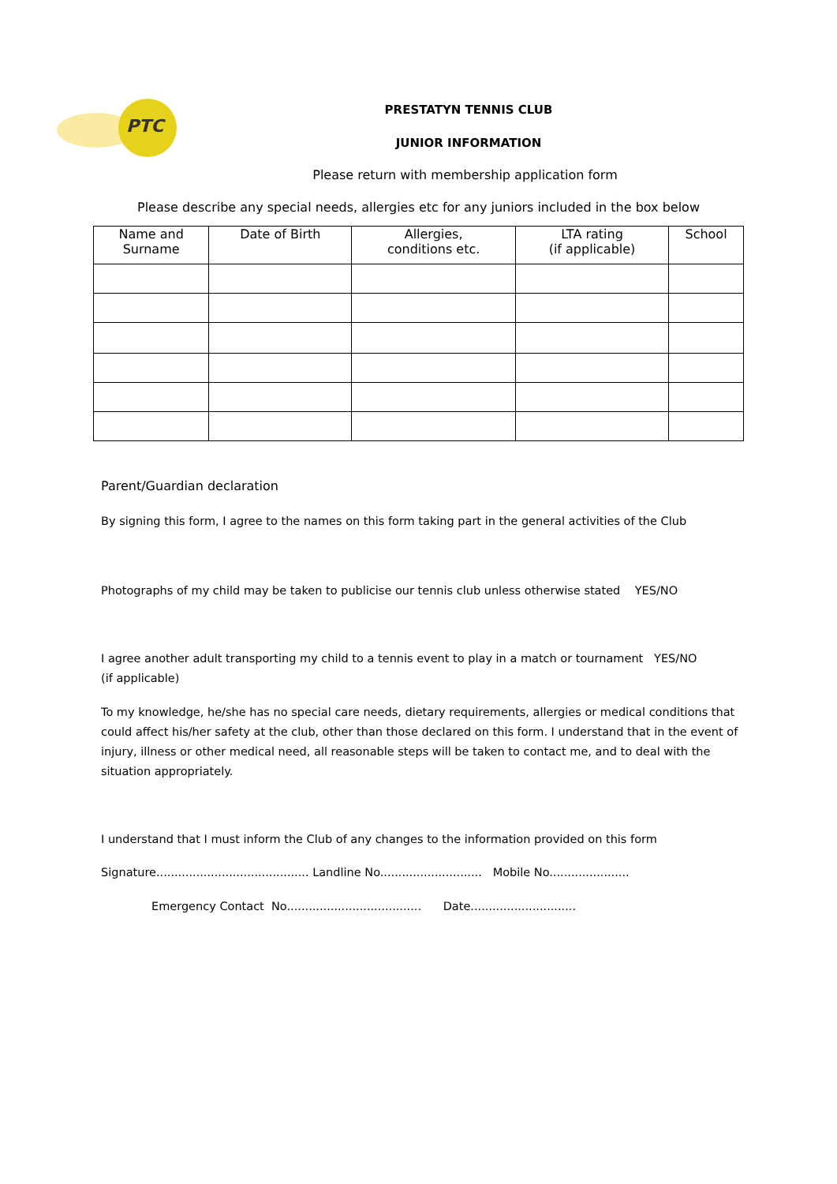PTC
PRESTATYN TENNIS CLUB
JUNIOR INFORMATION
Please return with membership application form
Please describe any special needs, allergies etc for any juniors included in the box below
| Name and Surname | Date of Birth | Allergies, conditions etc. | LTA rating (if applicable) | School |
| --- | --- | --- | --- | --- |
Parent/Guardian declaration
By signing this form, I agree to the names on this form taking part in the general activities of the Club
Photographs of my child may be taken to publicise our tennis club unless otherwise stated YES/NO
I agree another adult transporting my child to a tennis event to play in a match or tournament YES/NO
(if applicable)
To my knowledge, he/she has no special care needs, dietary requirements, allergies or medical conditions that could affect his/her safety at the club, other than those declared on this form. I understand that in the event of injury, illness or other medical need, all reasonable steps will be taken to contact me, and to deal with the situation appropriately.
I understand that I must inform the Club of any changes to the information provided on this form
Signature.......................................... Landline No............................ Mobile No......................
Emergency Contact No..................................... Date.............................